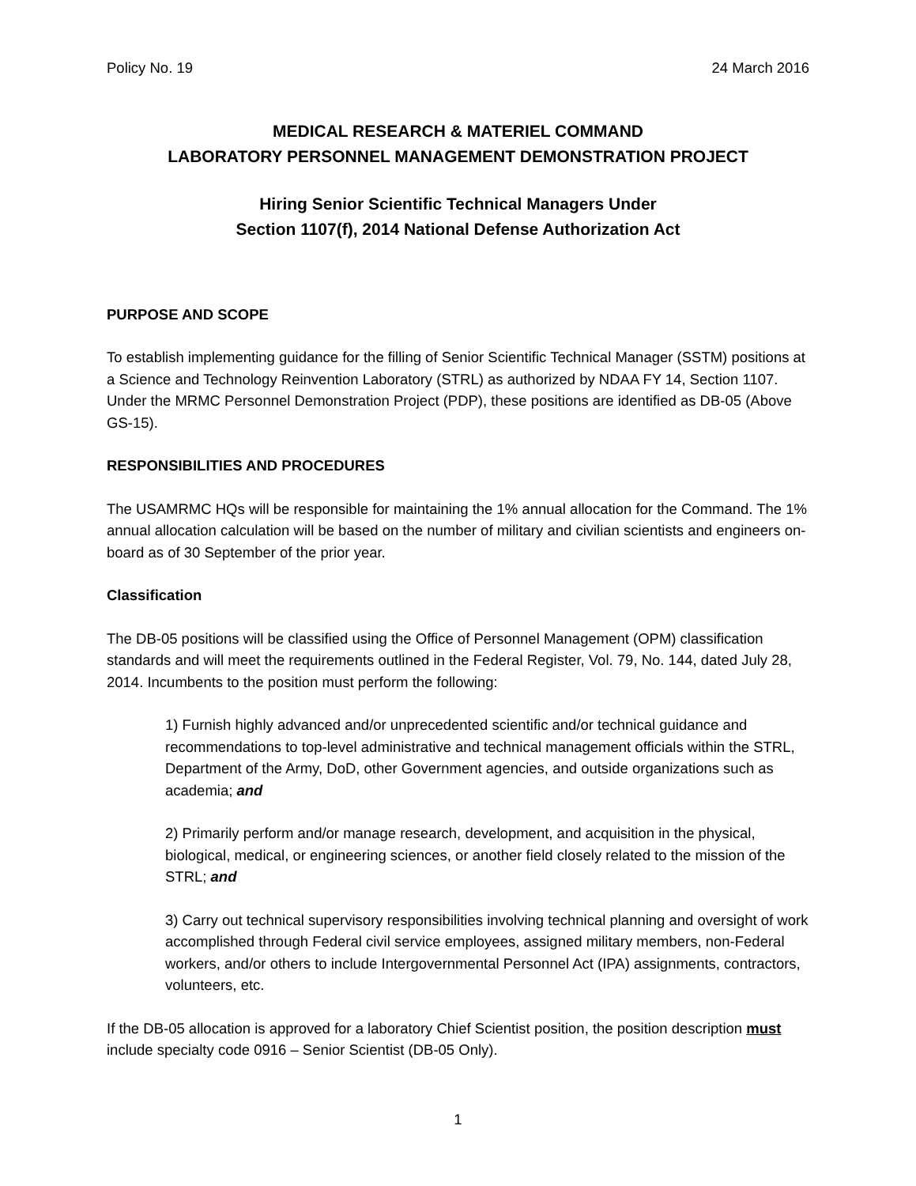Policy No. 19 24 March 2016
MEDICAL RESEARCH & MATERIEL COMMAND
LABORATORY PERSONNEL MANAGEMENT DEMONSTRATION PROJECT
Hiring Senior Scientific Technical Managers Under
Section 1107(f), 2014 National Defense Authorization Act
PURPOSE AND SCOPE
To establish implementing guidance for the filling of Senior Scientific Technical Manager (SSTM) positions at a Science and Technology Reinvention Laboratory (STRL) as authorized by NDAA FY 14, Section 1107. Under the MRMC Personnel Demonstration Project (PDP), these positions are identified as DB-05 (Above GS-15).
RESPONSIBILITIES AND PROCEDURES
The USAMRMC HQs will be responsible for maintaining the 1% annual allocation for the Command. The 1% annual allocation calculation will be based on the number of military and civilian scientists and engineers on-board as of 30 September of the prior year.
Classification
The DB-05 positions will be classified using the Office of Personnel Management (OPM) classification standards and will meet the requirements outlined in the Federal Register, Vol. 79, No. 144, dated July 28, 2014. Incumbents to the position must perform the following:
1) Furnish highly advanced and/or unprecedented scientific and/or technical guidance and recommendations to top-level administrative and technical management officials within the STRL, Department of the Army, DoD, other Government agencies, and outside organizations such as academia; and
2) Primarily perform and/or manage research, development, and acquisition in the physical, biological, medical, or engineering sciences, or another field closely related to the mission of the STRL; and
3) Carry out technical supervisory responsibilities involving technical planning and oversight of work accomplished through Federal civil service employees, assigned military members, non-Federal workers, and/or others to include Intergovernmental Personnel Act (IPA) assignments, contractors, volunteers, etc.
If the DB-05 allocation is approved for a laboratory Chief Scientist position, the position description must include specialty code 0916 – Senior Scientist (DB-05 Only).
1